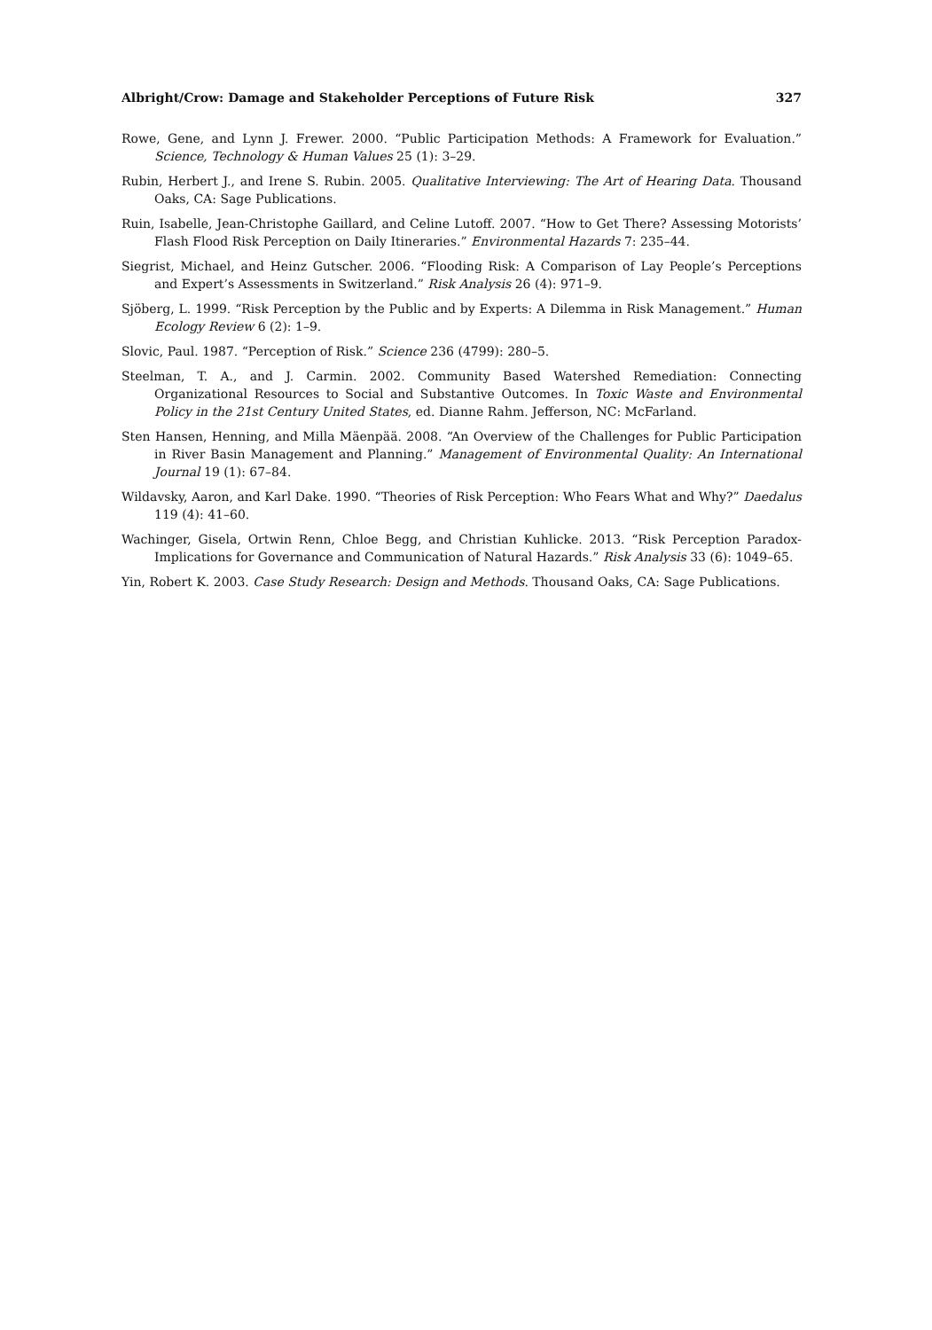Albright/Crow: Damage and Stakeholder Perceptions of Future Risk 327
Rowe, Gene, and Lynn J. Frewer. 2000. “Public Participation Methods: A Framework for Evaluation.” Science, Technology & Human Values 25 (1): 3–29.
Rubin, Herbert J., and Irene S. Rubin. 2005. Qualitative Interviewing: The Art of Hearing Data. Thousand Oaks, CA: Sage Publications.
Ruin, Isabelle, Jean-Christophe Gaillard, and Celine Lutoff. 2007. “How to Get There? Assessing Motorists’ Flash Flood Risk Perception on Daily Itineraries.” Environmental Hazards 7: 235–44.
Siegrist, Michael, and Heinz Gutscher. 2006. “Flooding Risk: A Comparison of Lay People’s Perceptions and Expert’s Assessments in Switzerland.” Risk Analysis 26 (4): 971–9.
Sjöberg, L. 1999. “Risk Perception by the Public and by Experts: A Dilemma in Risk Management.” Human Ecology Review 6 (2): 1–9.
Slovic, Paul. 1987. “Perception of Risk.” Science 236 (4799): 280–5.
Steelman, T. A., and J. Carmin. 2002. Community Based Watershed Remediation: Connecting Organizational Resources to Social and Substantive Outcomes. In Toxic Waste and Environmental Policy in the 21st Century United States, ed. Dianne Rahm. Jefferson, NC: McFarland.
Sten Hansen, Henning, and Milla Mäenpää. 2008. “An Overview of the Challenges for Public Participation in River Basin Management and Planning.” Management of Environmental Quality: An International Journal 19 (1): 67–84.
Wildavsky, Aaron, and Karl Dake. 1990. “Theories of Risk Perception: Who Fears What and Why?” Daedalus 119 (4): 41–60.
Wachinger, Gisela, Ortwin Renn, Chloe Begg, and Christian Kuhlicke. 2013. “Risk Perception Paradox-Implications for Governance and Communication of Natural Hazards.” Risk Analysis 33 (6): 1049–65.
Yin, Robert K. 2003. Case Study Research: Design and Methods. Thousand Oaks, CA: Sage Publications.